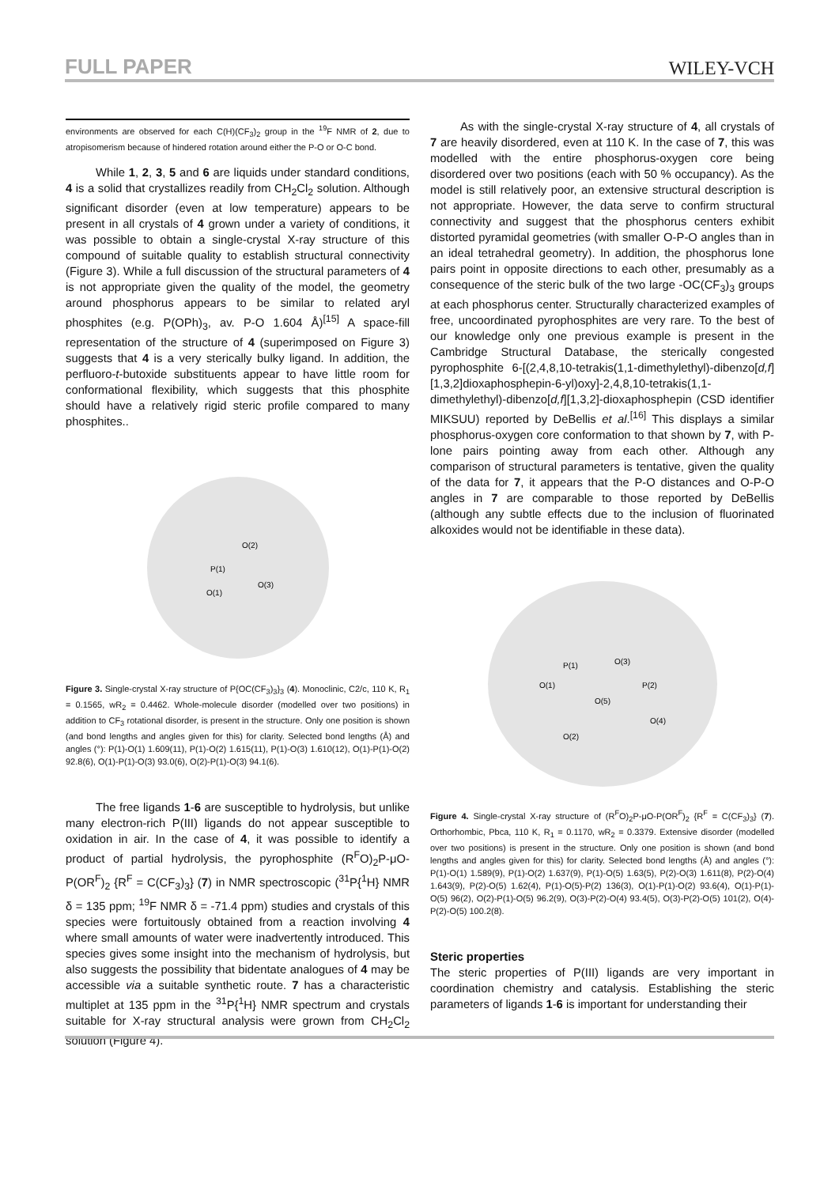FULL PAPER WILEY-VCH
environments are observed for each C(H)(CF<sub>3</sub>)<sub>2</sub> group in the <sup>19</sup>F NMR of 2, due to atropisomerism because of hindered rotation around either the P-O or O-C bond.
While 1, 2, 3, 5 and 6 are liquids under standard conditions, 4 is a solid that crystallizes readily from CH<sub>2</sub>Cl<sub>2</sub> solution. Although significant disorder (even at low temperature) appears to be present in all crystals of 4 grown under a variety of conditions, it was possible to obtain a single-crystal X-ray structure of this compound of suitable quality to establish structural connectivity (Figure 3). While a full discussion of the structural parameters of 4 is not appropriate given the quality of the model, the geometry around phosphorus appears to be similar to related aryl phosphites (e.g. P(OPh)<sub>3</sub>, av. P-O 1.604 Å)<sup>[15]</sup> A space-fill representation of the structure of 4 (superimposed on Figure 3) suggests that 4 is a very sterically bulky ligand. In addition, the perfluoro-t-butoxide substituents appear to have little room for conformational flexibility, which suggests that this phosphite should have a relatively rigid steric profile compared to many phosphites..
P(1)
O(2)
O(1)
O(3)
Figure 3. Single-crystal X-ray structure of P{OC(CF<sub>3</sub>)<sub>3</sub>}<sub>3</sub> (4). Monoclinic, C2/c, 110 K, R<sub>1</sub> = 0.1565, wR<sub>2</sub> = 0.4462. Whole-molecule disorder (modelled over two positions) in addition to CF<sub>3</sub> rotational disorder, is present in the structure. Only one position is shown (and bond lengths and angles given for this) for clarity. Selected bond lengths (Å) and angles (°): P(1)-O(1) 1.609(11), P(1)-O(2) 1.615(11), P(1)-O(3) 1.610(12), O(1)-P(1)-O(2) 92.8(6), O(1)-P(1)-O(3) 93.0(6), O(2)-P(1)-O(3) 94.1(6).
The free ligands 1-6 are susceptible to hydrolysis, but unlike many electron-rich P(III) ligands do not appear susceptible to oxidation in air. In the case of 4, it was possible to identify a product of partial hydrolysis, the pyrophosphite (R<sup>F</sup>O)<sub>2</sub>P-μO-P(OR<sup>F</sup>)<sub>2</sub> {R<sup>F</sup> = C(CF<sub>3</sub>)<sub>3</sub>} (7) in NMR spectroscopic (<sup>31</sup>P{<sup>1</sup>H} NMR δ = 135 ppm; <sup>19</sup>F NMR δ = -71.4 ppm) studies and crystals of this species were fortuitously obtained from a reaction involving 4 where small amounts of water were inadvertently introduced. This species gives some insight into the mechanism of hydrolysis, but also suggests the possibility that bidentate analogues of 4 may be accessible via a suitable synthetic route. 7 has a characteristic multiplet at 135 ppm in the <sup>31</sup>P{<sup>1</sup>H} NMR spectrum and crystals suitable for X-ray structural analysis were grown from CH<sub>2</sub>Cl<sub>2</sub> solution (Figure 4).
As with the single-crystal X-ray structure of 4, all crystals of 7 are heavily disordered, even at 110 K. In the case of 7, this was modelled with the entire phosphorus-oxygen core being disordered over two positions (each with 50 % occupancy). As the model is still relatively poor, an extensive structural description is not appropriate. However, the data serve to confirm structural connectivity and suggest that the phosphorus centers exhibit distorted pyramidal geometries (with smaller O-P-O angles than in an ideal tetrahedral geometry). In addition, the phosphorus lone pairs point in opposite directions to each other, presumably as a consequence of the steric bulk of the two large -OC(CF<sub>3</sub>)<sub>3</sub> groups at each phosphorus center. Structurally characterized examples of free, uncoordinated pyrophosphites are very rare. To the best of our knowledge only one previous example is present in the Cambridge Structural Database, the sterically congested pyrophosphite 6-[(2,4,8,10-tetrakis(1,1-dimethylethyl)-dibenzo[d,f][1,3,2]dioxaphosphepin-6-yl)oxy]-2,4,8,10-tetrakis(1,1-dimethylethyl)-dibenzo[d,f][1,3,2]-dioxaphosphepin (CSD identifier MIKSUU) reported by DeBellis et al.<sup>[16]</sup> This displays a similar phosphorus-oxygen core conformation to that shown by 7, with P-lone pairs pointing away from each other. Although any comparison of structural parameters is tentative, given the quality of the data for 7, it appears that the P-O distances and O-P-O angles in 7 are comparable to those reported by DeBellis (although any subtle effects due to the inclusion of fluorinated alkoxides would not be identifiable in these data).
P(1)
O(3)
O(1)
P(2)
O(5)
O(4)
O(2)
Figure 4. Single-crystal X-ray structure of (R<sup>F</sup>O)<sub>2</sub>P-μO-P(OR<sup>F</sup>)<sub>2</sub> {R<sup>F</sup> = C(CF<sub>3</sub>)<sub>3</sub>} (7). Orthorhombic, Pbca, 110 K, R<sub>1</sub> = 0.1170, wR<sub>2</sub> = 0.3379. Extensive disorder (modelled over two positions) is present in the structure. Only one position is shown (and bond lengths and angles given for this) for clarity. Selected bond lengths (Å) and angles (°): P(1)-O(1) 1.589(9), P(1)-O(2) 1.637(9), P(1)-O(5) 1.63(5), P(2)-O(3) 1.611(8), P(2)-O(4) 1.643(9), P(2)-O(5) 1.62(4), P(1)-O(5)-P(2) 136(3), O(1)-P(1)-O(2) 93.6(4), O(1)-P(1)-O(5) 96(2), O(2)-P(1)-O(5) 96.2(9), O(3)-P(2)-O(4) 93.4(5), O(3)-P(2)-O(5) 101(2), O(4)-P(2)-O(5) 100.2(8).
Steric properties
The steric properties of P(III) ligands are very important in coordination chemistry and catalysis. Establishing the steric parameters of ligands 1-6 is important for understanding their